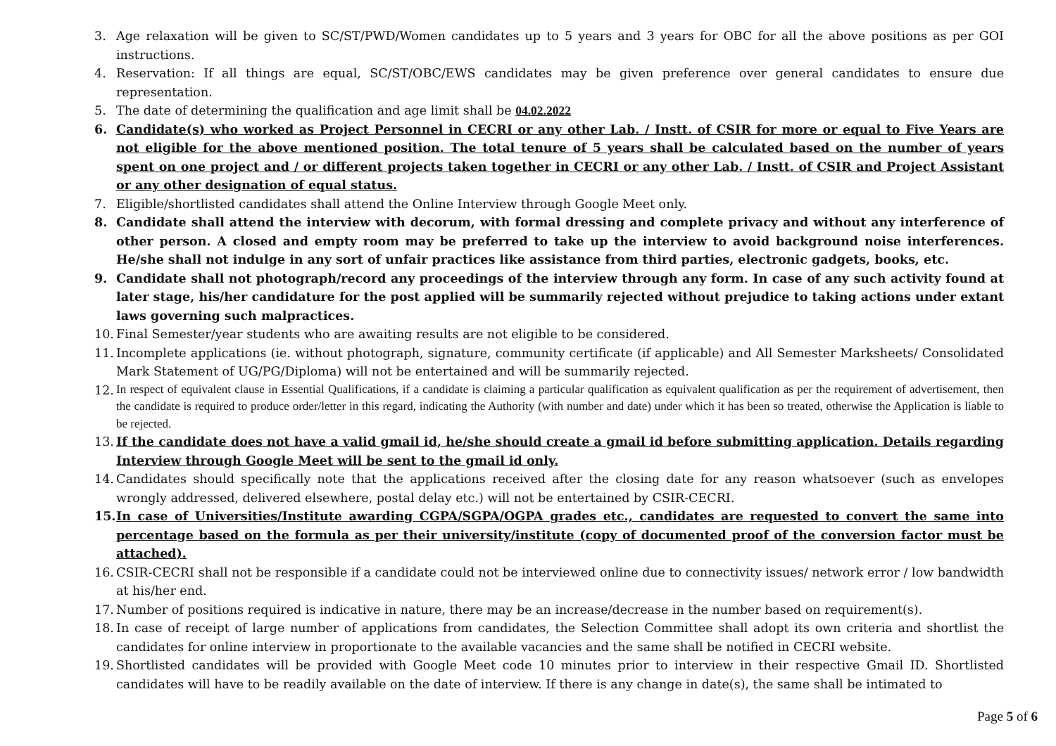3. Age relaxation will be given to SC/ST/PWD/Women candidates up to 5 years and 3 years for OBC for all the above positions as per GOI instructions.
4. Reservation: If all things are equal, SC/ST/OBC/EWS candidates may be given preference over general candidates to ensure due representation.
5. The date of determining the qualification and age limit shall be 04.02.2022
6. Candidate(s) who worked as Project Personnel in CECRI or any other Lab. / Instt. of CSIR for more or equal to Five Years are not eligible for the above mentioned position. The total tenure of 5 years shall be calculated based on the number of years spent on one project and / or different projects taken together in CECRI or any other Lab. / Instt. of CSIR and Project Assistant or any other designation of equal status.
7. Eligible/shortlisted candidates shall attend the Online Interview through Google Meet only.
8. Candidate shall attend the interview with decorum, with formal dressing and complete privacy and without any interference of other person. A closed and empty room may be preferred to take up the interview to avoid background noise interferences. He/she shall not indulge in any sort of unfair practices like assistance from third parties, electronic gadgets, books, etc.
9. Candidate shall not photograph/record any proceedings of the interview through any form. In case of any such activity found at later stage, his/her candidature for the post applied will be summarily rejected without prejudice to taking actions under extant laws governing such malpractices.
10.
Final Semester/year students who are awaiting results are not eligible to be considered.
11.
Incomplete applications (ie. without photograph, signature, community certificate (if applicable) and All Semester Marksheets/ Consolidated Mark Statement of UG/PG/Diploma) will not be entertained and will be summarily rejected.
12.
In respect of equivalent clause in Essential Qualifications, if a candidate is claiming a particular qualification as equivalent qualification as per the requirement of advertisement, then the candidate is required to produce order/letter in this regard, indicating the Authority (with number and date) under which it has been so treated, otherwise the Application is liable to be rejected.
13.
If the candidate does not have a valid gmail id, he/she should create a gmail id before submitting application. Details regarding Interview through Google Meet will be sent to the gmail id only.
14.
Candidates should specifically note that the applications received after the closing date for any reason whatsoever (such as envelopes wrongly addressed, delivered elsewhere, postal delay etc.) will not be entertained by CSIR-CECRI.
15.
In case of Universities/Institute awarding CGPA/SGPA/OGPA grades etc., candidates are requested to convert the same into percentage based on the formula as per their university/institute (copy of documented proof of the conversion factor must be attached).
16.
CSIR-CECRI shall not be responsible if a candidate could not be interviewed online due to connectivity issues/ network error / low bandwidth at his/her end.
17.
Number of positions required is indicative in nature, there may be an increase/decrease in the number based on requirement(s).
18.
In case of receipt of large number of applications from candidates, the Selection Committee shall adopt its own criteria and shortlist the candidates for online interview in proportionate to the available vacancies and the same shall be notified in CECRI website.
19.
Shortlisted candidates will be provided with Google Meet code 10 minutes prior to interview in their respective Gmail ID. Shortlisted candidates will have to be readily available on the date of interview. If there is any change in date(s), the same shall be intimated to
Page 5 of 6